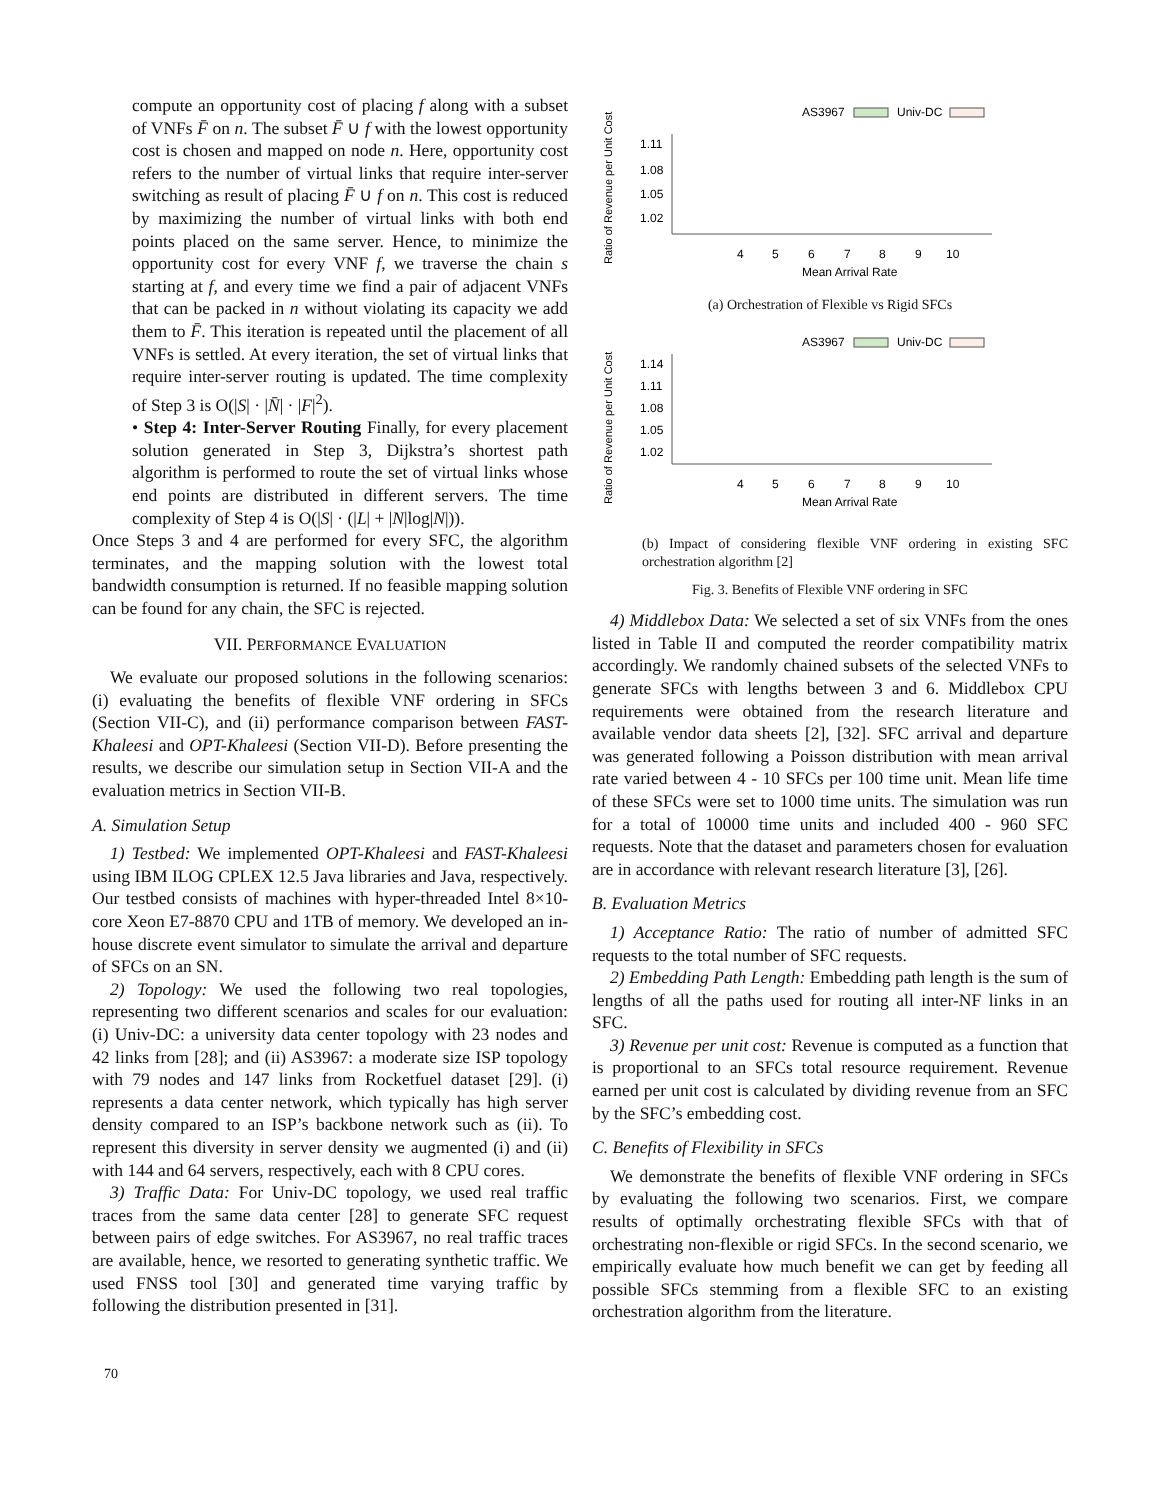compute an opportunity cost of placing f along with a subset of VNFs F̄ on n. The subset F̄ ∪ f with the lowest opportunity cost is chosen and mapped on node n. Here, opportunity cost refers to the number of virtual links that require inter-server switching as result of placing F̄ ∪ f on n. This cost is reduced by maximizing the number of virtual links with both end points placed on the same server. Hence, to minimize the opportunity cost for every VNF f, we traverse the chain s starting at f, and every time we find a pair of adjacent VNFs that can be packed in n without violating its capacity we add them to F̄. This iteration is repeated until the placement of all VNFs is settled. At every iteration, the set of virtual links that require inter-server routing is updated. The time complexity of Step 3 is O(|S| · |N̄| · |F|<sup>2</sup>).
• Step 4: Inter-Server Routing Finally, for every placement solution generated in Step 3, Dijkstra’s shortest path algorithm is performed to route the set of virtual links whose end points are distributed in different servers. The time complexity of Step 4 is O(|S| · (|L| + |N|log|N|)).
Once Steps 3 and 4 are performed for every SFC, the algorithm terminates, and the mapping solution with the lowest total bandwidth consumption is returned. If no feasible mapping solution can be found for any chain, the SFC is rejected.
VII. PERFORMANCE EVALUATION
We evaluate our proposed solutions in the following scenarios: (i) evaluating the benefits of flexible VNF ordering in SFCs (Section VII-C), and (ii) performance comparison between FAST-Khaleesi and OPT-Khaleesi (Section VII-D). Before presenting the results, we describe our simulation setup in Section VII-A and the evaluation metrics in Section VII-B.
A. Simulation Setup
1) Testbed: We implemented OPT-Khaleesi and FAST-Khaleesi using IBM ILOG CPLEX 12.5 Java libraries and Java, respectively. Our testbed consists of machines with hyper-threaded Intel 8×10-core Xeon E7-8870 CPU and 1TB of memory. We developed an in-house discrete event simulator to simulate the arrival and departure of SFCs on an SN.
2) Topology: We used the following two real topologies, representing two different scenarios and scales for our evaluation: (i) Univ-DC: a university data center topology with 23 nodes and 42 links from [28]; and (ii) AS3967: a moderate size ISP topology with 79 nodes and 147 links from Rocketfuel dataset [29]. (i) represents a data center network, which typically has high server density compared to an ISP’s backbone network such as (ii). To represent this diversity in server density we augmented (i) and (ii) with 144 and 64 servers, respectively, each with 8 CPU cores.
3) Traffic Data: For Univ-DC topology, we used real traffic traces from the same data center [28] to generate SFC request between pairs of edge switches. For AS3967, no real traffic traces are available, hence, we resorted to generating synthetic traffic. We used FNSS tool [30] and generated time varying traffic by following the distribution presented in [31].
Ratio of Revenue per Unit Cost
AS3967
Univ-DC
1.11
1.08
1.05
1.02
4
5
6
7
8
9
10
Mean Arrival Rate
(a) Orchestration of Flexible vs Rigid SFCs
Ratio of Revenue per Unit Cost
AS3967
Univ-DC
1.14
1.11
1.08
1.05
1.02
4
5
6
7
8
9
10
Mean Arrival Rate
(b) Impact of considering flexible VNF ordering in existing SFC orchestration algorithm [2]
Fig. 3. Benefits of Flexible VNF ordering in SFC
4) Middlebox Data: We selected a set of six VNFs from the ones listed in Table II and computed the reorder compatibility matrix accordingly. We randomly chained subsets of the selected VNFs to generate SFCs with lengths between 3 and 6. Middlebox CPU requirements were obtained from the research literature and available vendor data sheets [2], [32]. SFC arrival and departure was generated following a Poisson distribution with mean arrival rate varied between 4 - 10 SFCs per 100 time unit. Mean life time of these SFCs were set to 1000 time units. The simulation was run for a total of 10000 time units and included 400 - 960 SFC requests. Note that the dataset and parameters chosen for evaluation are in accordance with relevant research literature [3], [26].
B. Evaluation Metrics
1) Acceptance Ratio: The ratio of number of admitted SFC requests to the total number of SFC requests.
2) Embedding Path Length: Embedding path length is the sum of lengths of all the paths used for routing all inter-NF links in an SFC.
3) Revenue per unit cost: Revenue is computed as a function that is proportional to an SFCs total resource requirement. Revenue earned per unit cost is calculated by dividing revenue from an SFC by the SFC’s embedding cost.
C. Benefits of Flexibility in SFCs
We demonstrate the benefits of flexible VNF ordering in SFCs by evaluating the following two scenarios. First, we compare results of optimally orchestrating flexible SFCs with that of orchestrating non-flexible or rigid SFCs. In the second scenario, we empirically evaluate how much benefit we can get by feeding all possible SFCs stemming from a flexible SFC to an existing orchestration algorithm from the literature.
70